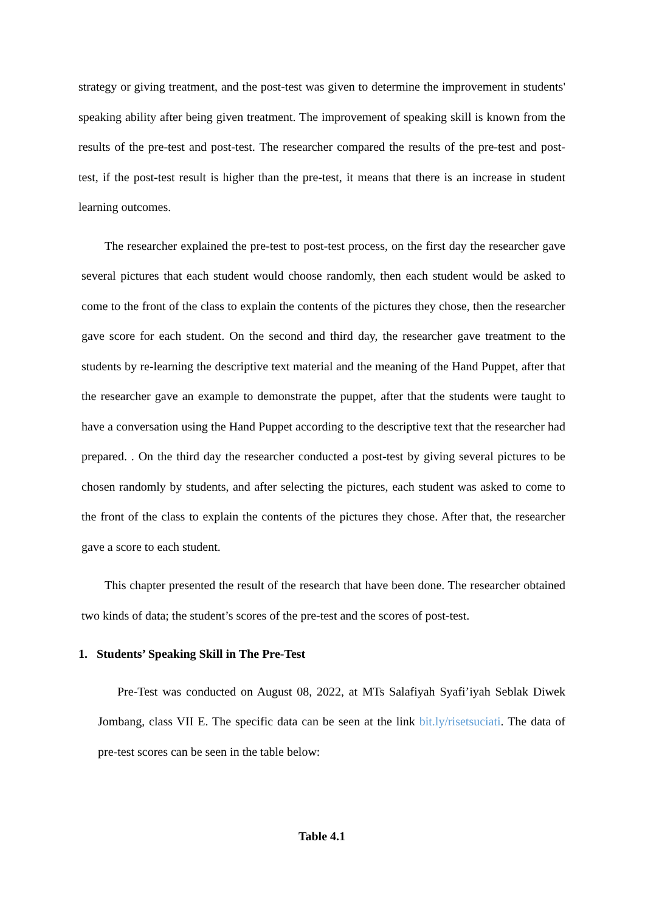strategy or giving treatment, and the post-test was given to determine the improvement in students' speaking ability after being given treatment. The improvement of speaking skill is known from the results of the pre-test and post-test. The researcher compared the results of the pre-test and post-test, if the post-test result is higher than the pre-test, it means that there is an increase in student learning outcomes.
The researcher explained the pre-test to post-test process, on the first day the researcher gave several pictures that each student would choose randomly, then each student would be asked to come to the front of the class to explain the contents of the pictures they chose, then the researcher gave score for each student. On the second and third day, the researcher gave treatment to the students by re-learning the descriptive text material and the meaning of the Hand Puppet, after that the researcher gave an example to demonstrate the puppet, after that the students were taught to have a conversation using the Hand Puppet according to the descriptive text that the researcher had prepared. . On the third day the researcher conducted a post-test by giving several pictures to be chosen randomly by students, and after selecting the pictures, each student was asked to come to the front of the class to explain the contents of the pictures they chose. After that, the researcher gave a score to each student.
This chapter presented the result of the research that have been done. The researcher obtained two kinds of data; the student’s scores of the pre-test and the scores of post-test.
1. Students’ Speaking Skill in The Pre-Test
Pre-Test was conducted on August 08, 2022, at MTs Salafiyah Syafi’iyah Seblak Diwek Jombang, class VII E. The specific data can be seen at the link bit.ly/risetsuciati. The data of pre-test scores can be seen in the table below:
Table 4.1